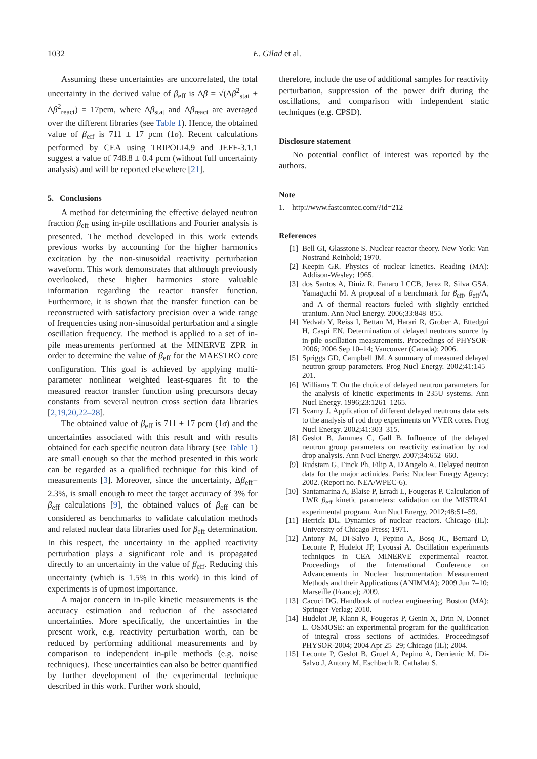1032 E. Gilad et al.
Assuming these uncertainties are uncorrelated, the total uncertainty in the derived value of β<sub>eff</sub> is Δβ = √(Δβ<sup>2</sup><sub>stat</sub> + Δβ<sup>2</sup><sub>react</sub>) = 17pcm, where Δβ<sub>stat</sub> and Δβ<sub>react</sub> are averaged over the different libraries (see Table 1). Hence, the obtained value of β<sub>eff</sub> is 711 ± 17 pcm (1σ). Recent calculations performed by CEA using TRIPOLI4.9 and JEFF-3.1.1 suggest a value of 748.8 ± 0.4 pcm (without full uncertainty analysis) and will be reported elsewhere [21].
5. Conclusions
A method for determining the effective delayed neutron fraction β<sub>eff</sub> using in-pile oscillations and Fourier analysis is presented. The method developed in this work extends previous works by accounting for the higher harmonics excitation by the non-sinusoidal reactivity perturbation waveform. This work demonstrates that although previously overlooked, these higher harmonics store valuable information regarding the reactor transfer function. Furthermore, it is shown that the transfer function can be reconstructed with satisfactory precision over a wide range of frequencies using non-sinusoidal perturbation and a single oscillation frequency. The method is applied to a set of in-pile measurements performed at the MINERVE ZPR in order to determine the value of β<sub>eff</sub> for the MAESTRO core configuration. This goal is achieved by applying multi-parameter nonlinear weighted least-squares fit to the measured reactor transfer function using precursors decay constants from several neutron cross section data libraries [2,19,20,22–28].
The obtained value of β<sub>eff</sub> is 711 ± 17 pcm (1σ) and the uncertainties associated with this result and with results obtained for each specific neutron data library (see Table 1) are small enough so that the method presented in this work can be regarded as a qualified technique for this kind of measurements [3]. Moreover, since the uncertainty, Δβ<sub>eff</sub>= 2.3%, is small enough to meet the target accuracy of 3% for β<sub>eff</sub> calculations [9], the obtained values of β<sub>eff</sub> can be considered as benchmarks to validate calculation methods and related nuclear data libraries used for β<sub>eff</sub> determination. In this respect, the uncertainty in the applied reactivity perturbation plays a significant role and is propagated directly to an uncertainty in the value of β<sub>eff</sub>. Reducing this uncertainty (which is 1.5% in this work) in this kind of experiments is of upmost importance.
A major concern in in-pile kinetic measurements is the accuracy estimation and reduction of the associated uncertainties. More specifically, the uncertainties in the present work, e.g. reactivity perturbation worth, can be reduced by performing additional measurements and by comparison to independent in-pile methods (e.g. noise techniques). These uncertainties can also be better quantified by further development of the experimental technique described in this work. Further work should,
therefore, include the use of additional samples for reactivity perturbation, suppression of the power drift during the oscillations, and comparison with independent static techniques (e.g. CPSD).
Disclosure statement
No potential conflict of interest was reported by the authors.
Note
1. http://www.fastcomtec.com/?id=212
References
[1] Bell GI, Glasstone S. Nuclear reactor theory. New York: Van Nostrand Reinhold; 1970.
[2] Keepin GR. Physics of nuclear kinetics. Reading (MA): Addison-Wesley; 1965.
[3] dos Santos A, Diniz R, Fanaro LCCB, Jerez R, Silva GSA, Yamaguchi M. A proposal of a benchmark for β<sub>eff</sub>, β<sub>eff</sub>/Λ, and Λ of thermal reactors fueled with slightly enriched uranium. Ann Nucl Energy. 2006;33:848–855.
[4] Yedvab Y, Reiss I, Bettan M, Harari R, Grober A, Ettedgui H, Caspi EN. Determination of delayed neutrons source by in-pile oscillation measurements. Proceedings of PHYSOR-2006; 2006 Sep 10–14; Vancouver (Canada); 2006.
[5] Spriggs GD, Campbell JM. A summary of measured delayed neutron group parameters. Prog Nucl Energy. 2002;41:145–201.
[6] Williams T. On the choice of delayed neutron parameters for the analysis of kinetic experiments in 235U systems. Ann Nucl Energy. 1996;23:1261–1265.
[7] Svarny J. Application of different delayed neutrons data sets to the analysis of rod drop experiments on VVER cores. Prog Nucl Energy. 2002;41:303–315.
[8] Geslot B, Jammes C, Gall B. Influence of the delayed neutron group parameters on reactivity estimation by rod drop analysis. Ann Nucl Energy. 2007;34:652–660.
[9] Rudstam G, Finck Ph, Filip A, D'Angelo A. Delayed neutron data for the major actinides. Paris: Nuclear Energy Agency; 2002. (Report no. NEA/WPEC-6).
[10] Santamarina A, Blaise P, Erradi L, Fougeras P. Calculation of LWR β<sub>eff</sub> kinetic parameters: validation on the MISTRAL experimental program. Ann Nucl Energy. 2012;48:51–59.
[11] Hetrick DL. Dynamics of nuclear reactors. Chicago (IL): University of Chicago Press; 1971.
[12] Antony M, Di-Salvo J, Pepino A, Bosq JC, Bernard D, Leconte P, Hudelot JP, Lyoussi A. Oscillation experiments techniques in CEA MINERVE experimental reactor. Proceedings of the International Conference on Advancements in Nuclear Instrumentation Measurement Methods and their Applications (ANIMMA); 2009 Jun 7–10; Marseille (France); 2009.
[13] Cacuci DG. Handbook of nuclear engineering. Boston (MA): Springer-Verlag; 2010.
[14] Hudelot JP, Klann R, Fougeras P, Genin X, Drin N, Donnet L. OSMOSE: an experimental program for the qualification of integral cross sections of actinides. Proceedingsof PHYSOR-2004; 2004 Apr 25–29; Chicago (IL); 2004.
[15] Leconte P, Geslot B, Gruel A, Pepino A, Derrienic M, Di-Salvo J, Antony M, Eschbach R, Cathalau S.